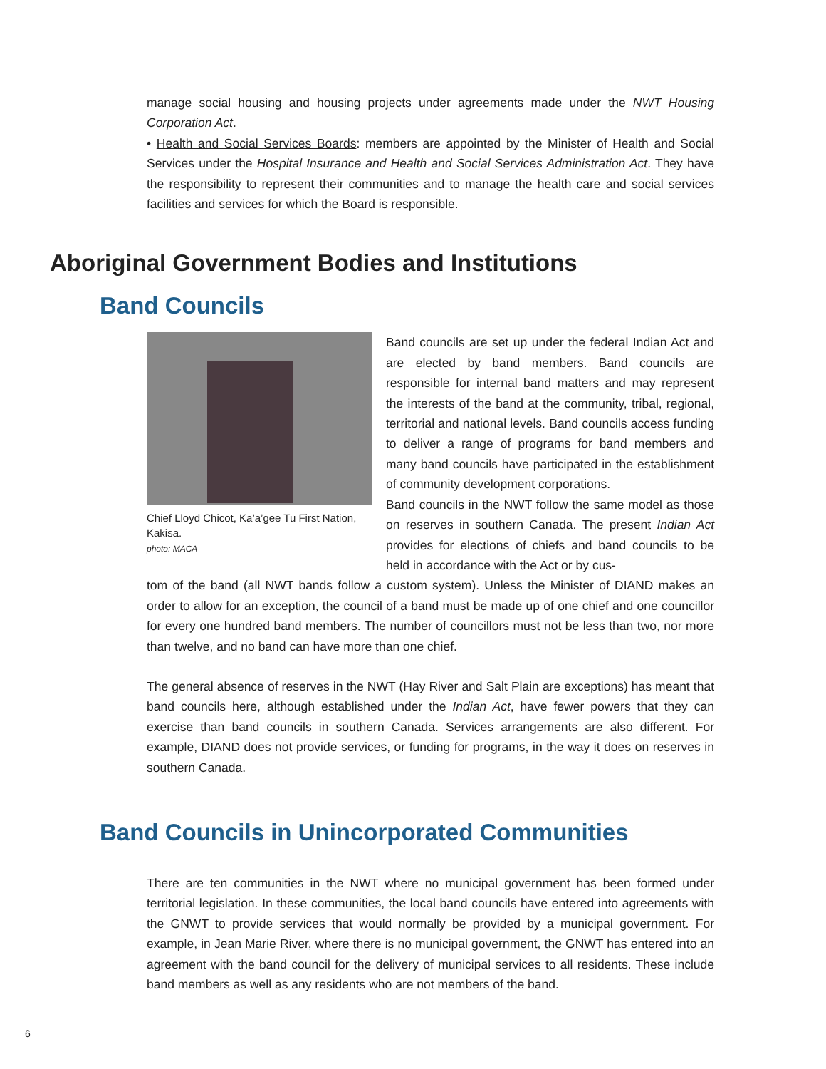manage social housing and housing projects under agreements made under the NWT Housing Corporation Act.
• Health and Social Services Boards: members are appointed by the Minister of Health and Social Services under the Hospital Insurance and Health and Social Services Administration Act. They have the responsibility to represent their communities and to manage the health care and social services facilities and services for which the Board is responsible.
Aboriginal Government Bodies and Institutions
Band Councils
Chief Lloyd Chicot, Ka’a’gee Tu First Nation, Kakisa.
photo: MACA
Band councils are set up under the federal Indian Act and are elected by band members. Band councils are responsible for internal band matters and may represent the interests of the band at the community, tribal, regional, territorial and national levels. Band councils access funding to deliver a range of programs for band members and many band councils have participated in the establishment of community development corporations.
Band councils in the NWT follow the same model as those on reserves in southern Canada. The present Indian Act provides for elections of chiefs and band councils to be held in accordance with the Act or by cus-
tom of the band (all NWT bands follow a custom system). Unless the Minister of DIAND makes an order to allow for an exception, the council of a band must be made up of one chief and one councillor for every one hundred band members. The number of councillors must not be less than two, nor more than twelve, and no band can have more than one chief.
The general absence of reserves in the NWT (Hay River and Salt Plain are exceptions) has meant that band councils here, although established under the Indian Act, have fewer powers that they can exercise than band councils in southern Canada. Services arrangements are also different. For example, DIAND does not provide services, or funding for programs, in the way it does on reserves in southern Canada.
Band Councils in Unincorporated Communities
There are ten communities in the NWT where no municipal government has been formed under territorial legislation. In these communities, the local band councils have entered into agreements with the GNWT to provide services that would normally be provided by a municipal government. For example, in Jean Marie River, where there is no municipal government, the GNWT has entered into an agreement with the band council for the delivery of municipal services to all residents. These include band members as well as any residents who are not members of the band.
6